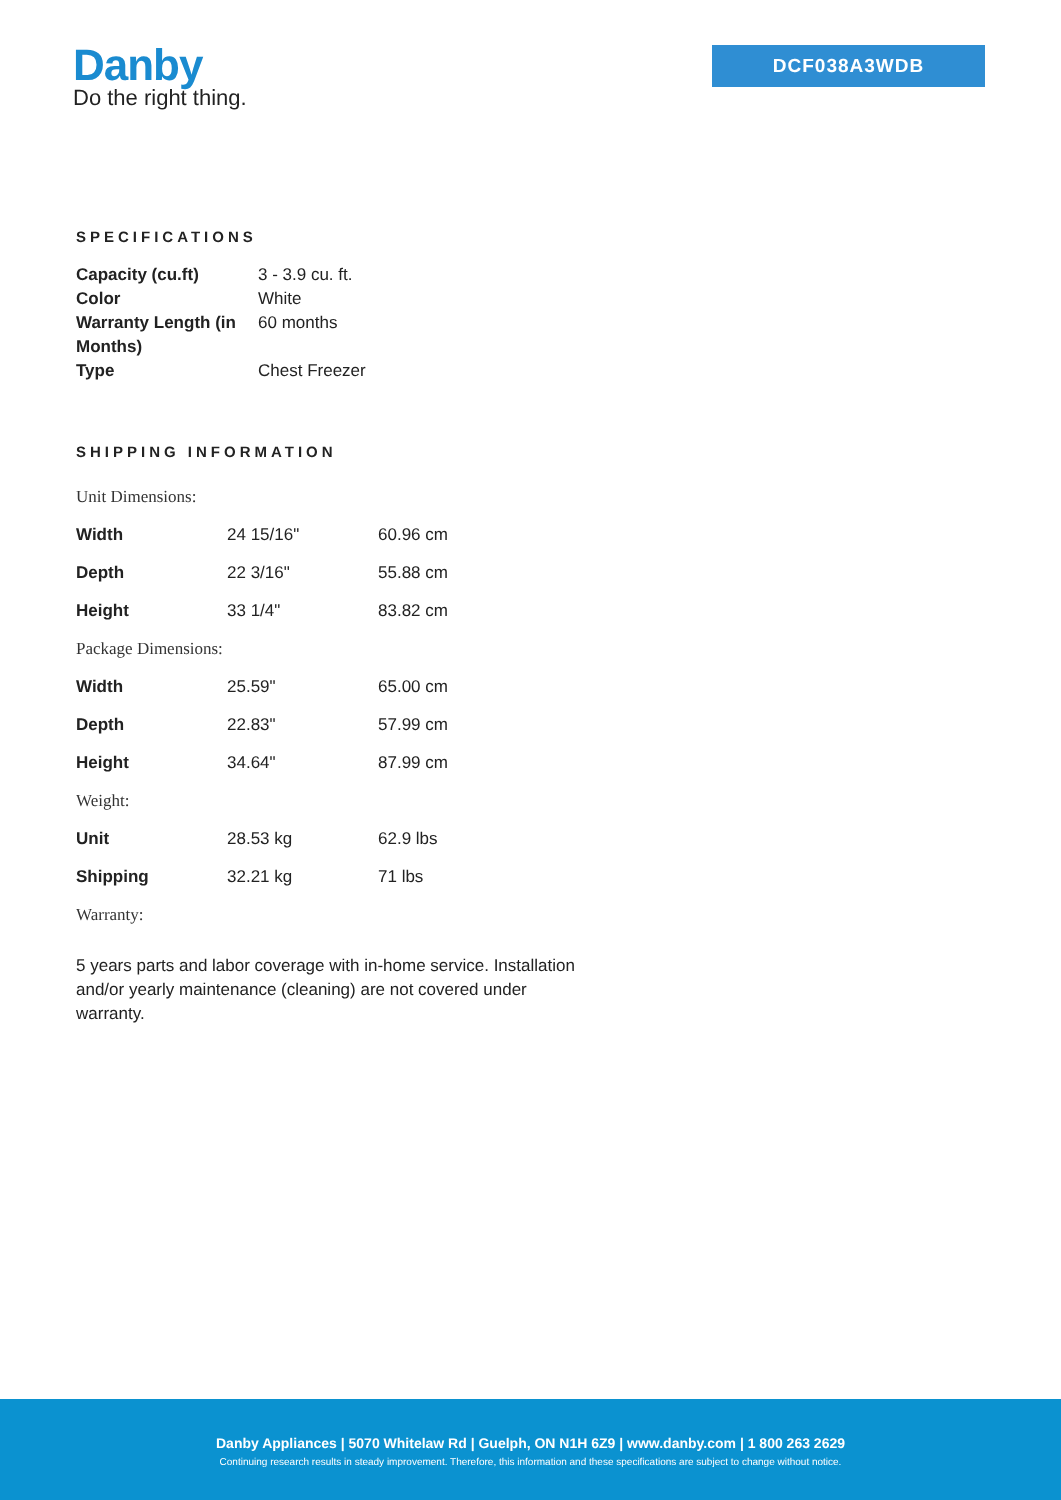Danby
Do the right thing.
DCF038A3WDB
SPECIFICATIONS
| Capacity (cu.ft) | 3 - 3.9 cu. ft. |
| Color | White |
| Warranty Length (in Months) | 60 months |
| Type | Chest Freezer |
SHIPPING INFORMATION
| Unit Dimensions: | | |
| Width | 24 15/16" | 60.96 cm |
| Depth | 22 3/16" | 55.88 cm |
| Height | 33 1/4" | 83.82 cm |
| Package Dimensions: | | |
| Width | 25.59" | 65.00 cm |
| Depth | 22.83" | 57.99 cm |
| Height | 34.64" | 87.99 cm |
| Weight: | | |
| Unit | 28.53 kg | 62.9 lbs |
| Shipping | 32.21 kg | 71 lbs |
| Warranty: | | |
5 years parts and labor coverage with in-home service. Installation and/or yearly maintenance (cleaning) are not covered under warranty.
Danby Appliances | 5070 Whitelaw Rd | Guelph, ON N1H 6Z9 | www.danby.com | 1 800 263 2629
Continuing research results in steady improvement. Therefore, this information and these specifications are subject to change without notice.